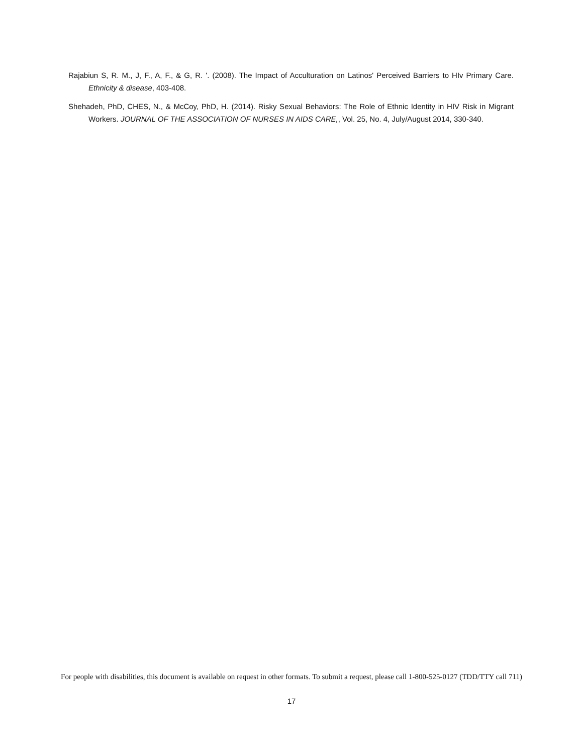Rajabiun S, R. M., J, F., A, F., & G, R. '. (2008). The Impact of Acculturation on Latinos' Perceived Barriers to HIv Primary Care. Ethnicity & disease, 403-408.
Shehadeh, PhD, CHES, N., & McCoy, PhD, H. (2014). Risky Sexual Behaviors: The Role of Ethnic Identity in HIV Risk in Migrant Workers. JOURNAL OF THE ASSOCIATION OF NURSES IN AIDS CARE,, Vol. 25, No. 4, July/August 2014, 330-340.
For people with disabilities, this document is available on request in other formats. To submit a request, please call 1-800-525-0127 (TDD/TTY call 711)
17